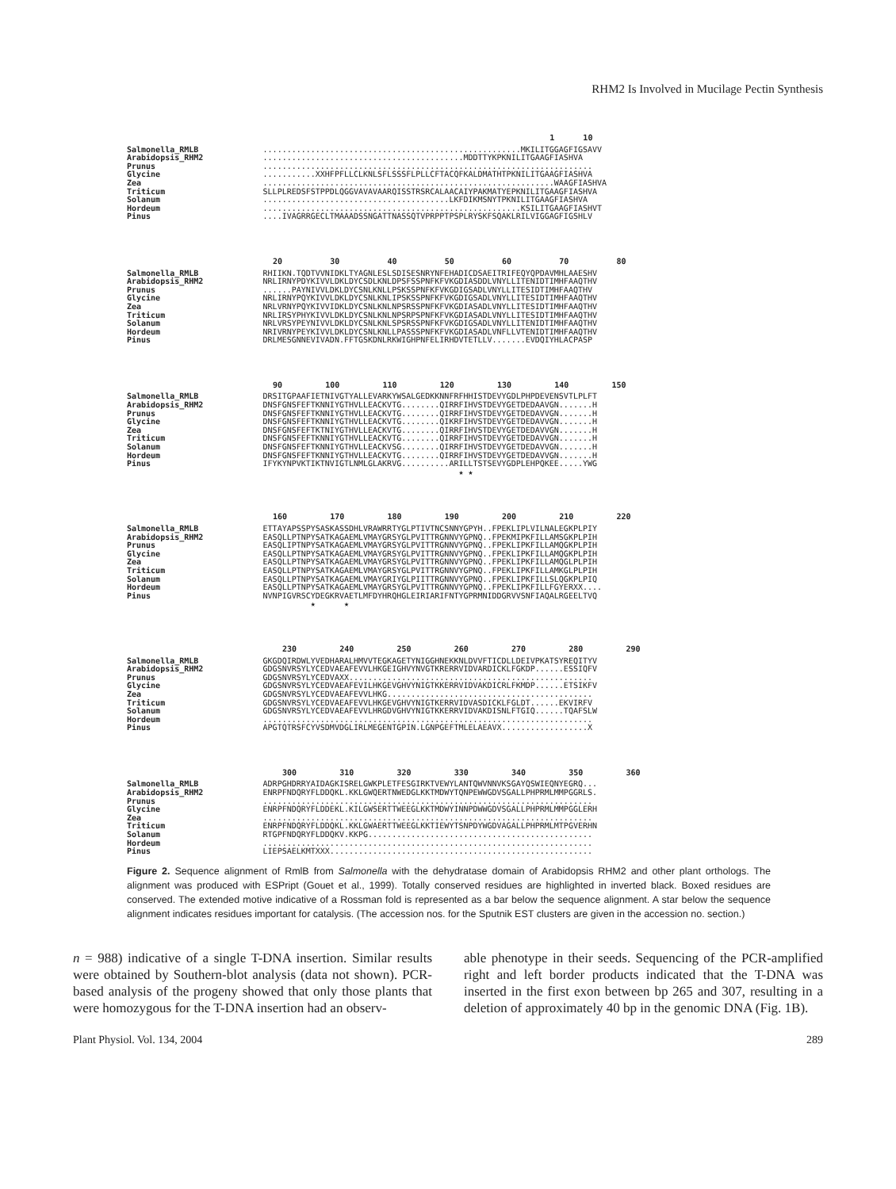RHM2 Is Involved in Mucilage Pectin Synthesis
1 10
Salmonella_RMLB Arabidopsis_RHM2 Prunus Glycine Zea Triticum Solanum Hordeum Pinus
......................................................MKILITGGAGFIGSAVV ..........................................MDDTTYKPKNILITGAAGFIASHVA ..................................................................... ...........XXHFPFLLCLKNLSFLSSSFLPLLCFTACQFKALDMATHTPKNILITGAAGFIASHVA .............................................................WAAGFIASHVA SLLPLREDSFSTPPDLQGGVAVAVAARQISSTRSRCALAACAIYPAKMATYEPKNILITGAAGFIASHVA .......................................LKFDIKMSNYTPKNILITGAAGFIASHVA ......................................................KSILITGAAGFIASHVT ....IVAGRRGECLTMAAADSSNGATTNASSQTVPRPPTPSPLRYSKFSQAKLRILVIGGAGFIGSHLV
20 30 40 50 60 70 80
Salmonella_RMLB Arabidopsis_RHM2 Prunus Glycine Zea Triticum Solanum Hordeum Pinus
RHIIKN.TQDTVVNIDKLTYAGNLESLSDISESNRYNFEHADICDSAEITRIFEQYQPDAVMHLAAESHV NRLIRNYPDYKIVVLDKLDYCSDLKNLDPSFSSPNFKFVKGDIASDDLVNYLLITENIDTIMHFAAQTHV ......PAYNIVVLDKLDYCSNLKNLLPSKSSPNFKFVKGDIGSADLVNYLLITESIDTIMHFAAQTHV NRLIRNYPQYKIVVLDKLDYCSNLKNLIPSKSSPNFKFVKGDIGSADLVNYLLITESIDTIMHFAAQTHV NRLVRNYPQYKIVVIDKLDYCSNLKNLNPSRSSPNFKFVKGDIASADLVNYLLITESIDTIMHFAAQTHV NRLIRSYPHYKIVVLDKLDYCSNLKNLNPSRPSPNFKFVKGDIASADLVNYLLITESIDTIMHFAAQTHV NRLVRSYPEYNIVVLDKLDYCSNLKNLSPSRSSPNFKFVKGDIGSADLVNYLLITENIDTIMHFAAQTHV NRIVRNYPEYKIVVLDKLDYCSNLKNLLPASSSPNFKFVKGDIASADLVNFLLVTENIDTIMHFAAQTHV DRLMESGNNEVIVADN.FFTGSKDNLRKWIGHPNFELIRHDVTETLLV.......EVDQIYHLACPASP
90 100 110 120 130 140 150
Salmonella_RMLB Arabidopsis_RHM2 Prunus Glycine Zea Triticum Solanum Hordeum Pinus
DRSITGPAAFIETNIVGTYALLEVARKYWSALGEDKKNNFRFHHISTDEVYGDLPHPDEVENSVTLPLFT DNSFGNSFEFTKNNIYGTHVLLEACKVTG........QIRRFIHVSTDEVYGETDEDAAVGN.......H DNSFGNSFEFTKNNIYGTHVLLEACKVTG........QIRRFIHVSTDEVYGETDEDAVVGN.......H DNSFGNSFEFTKNNIYGTHVLLEACKVTG........QIKRFIHVSTDEVYGETDEDAVVGN.......H DNSFGNSFEFTKTNIYGTHVLLEACKVTG........QIRRFIHVSTDEVYGETDEDAVVGN.......H DNSFGNSFEFTKNNIYGTHVLLEACKVTG........QIRRFIHVSTDEVYGETDEDAVVGN.......H DNSFGNSFEFTKNNIYGTHVLLEACKVSG........QIRRFIHVSTDEVYGETDEDAVVGN.......H DNSFGNSFEFTKNNIYGTHVLLEACKVTG........QIRRFIHVSTDEVYGETDEDAVVGN.......H IFYKYNPVKTIKTNVIGTLNMLGLAKRVG..........ARILLTSTSEVYGDPLEHPQKEE.....YWG ★ ★
160 170 180 190 200 210 220
Salmonella_RMLB Arabidopsis_RHM2 Prunus Glycine Zea Triticum Solanum Hordeum Pinus
ETTAYAPSSPYSASKASSDHLVRAWRRTYGLPTIVTNCSNNYGPYH..FPEKLIPLVILNALEGKPLPIY EASQLLPTNPYSATKAGAEMLVMAYGRSYGLPVITTRGNNVYGPNQ..FPEKMIPKFILLAMSGKPLPIH EASQLIPTNPYSATKAGAEMLVMAYGRSYGLPVITTRGNNVYGPNQ..FPEKLIPKFILLAMQGKPLPIH EASQLLPTNPYSATKAGAEMLVMAYGRSYGLPVITTRGNNVYGPNQ..FPEKLIPKFILLAMQGKPLPIH EASQLLPTNPYSATKAGAEMLVMAYGRSYGLPVITTRGNNVYGPNQ..FPEKLIPKFILLAMQGLPLPIH EASQLLPTNPYSATKAGAEMLVMAYGRSYGLPVITTRGNNVYGPNQ..FPEKLIPKFILLAMKGLPLPIH EASQLLPTNPYSATKAGAEMLVMAYGRIYGLPIITTRGNNVYGPNQ..FPEKLIPKFILLSLQGKPLPIQ EASQLLPTNPYSATKAGAEMLVMAYGRSYGLPVITTRGNNVYGPNQ..FPEKLIPKFILLFGYERXX.... NVNPIGVRSCYDEGKRVAETLMFDYHRQHGLEIRIARIFNTYGPRMNIDDGRVVSNFIAQALRGEELTVQ ★ ★
230 240 250 260 270 280 290
Salmonella_RMLB Arabidopsis_RHM2 Prunus Glycine Zea Triticum Solanum Hordeum Pinus
GKGDQIRDWLYVEDHARALHMVVTEGKAGETYNIGGHNEKKNLDVVFTICDLLDEIVPKATSYREQITYV GDGSNVRSYLYCEDVAEAFEVVLHKGEIGHVYNVGTKRERRVIDVARDICKLFGKDP......ESSIQFV GDGSNVRSYLYCEDVAXX................................................... GDGSNVRSYLYCEDVAEAFEVILHKGEVGHVYNIGTKKERRVIDVAKDICRLFKMDP......ETSIKFV GDGSNVRSYLYCEDVAEAFEVVLHKG........................................... GDGSNVRSYLYCEDVAEAFEVVLHKGEVGHVYNIGTKERRVIDVASDICKLFGLDT......EKVIRFV GDGSNVRSYLYCEDVAEAFEVVLHRGDVGHVYNIGTKKERRVIDVAKDISNLFTGIQ......TQAFSLW ..................................................................... APGTQTRSFCYVSDMVDGLIRLMEGENTGPIN.LGNPGEFTMLELAEAVX..................X
300 310 320 330 340 350 360
Salmonella_RMLB Arabidopsis_RHM2 Prunus Glycine Zea Triticum Solanum Hordeum Pinus
ADRPGHDRRYAIDAGKISRELGWKPLETFESGIRKTVEWYLANTQWVNNVKSGAYQSWIEQNYEGRQ... ENRPFNDQRYFLDDQKL.KKLGWQERTNWEDGLKKTMDWYTQNPEWWGDVSGALLPHPRMLMMPGGRLS. ..................................................................... ENRPFNDQRYFLDDEKL.KILGWSERTTWEEGLKKTMDWYINNPDWWGDVSGALLPHPRMLMMPGGLERH ..................................................................... ENRPFNDQRYFLDDQKL.KKLGWAERTTWEEGLKKTIEWYTSNPDYWGDVAGALLPHPRMLMTPGVERHN RTGPFNDQRYFLDDQKV.KKPG............................................... ..................................................................... LIEPSAELKMTXXX.......................................................
Figure 2. Sequence alignment of RmlB from Salmonella with the dehydratase domain of Arabidopsis RHM2 and other plant orthologs. The alignment was produced with ESPript (Gouet et al., 1999). Totally conserved residues are highlighted in inverted black. Boxed residues are conserved. The extended motive indicative of a Rossman fold is represented as a bar below the sequence alignment. A star below the sequence alignment indicates residues important for catalysis. (The accession nos. for the Sputnik EST clusters are given in the accession no. section.)
n = 988) indicative of a single T-DNA insertion. Similar results were obtained by Southern-blot analysis (data not shown). PCR-based analysis of the progeny showed that only those plants that were homozygous for the T-DNA insertion had an observ-
able phenotype in their seeds. Sequencing of the PCR-amplified right and left border products indicated that the T-DNA was inserted in the first exon between bp 265 and 307, resulting in a deletion of approximately 40 bp in the genomic DNA (Fig. 1B).
Plant Physiol. Vol. 134, 2004 289